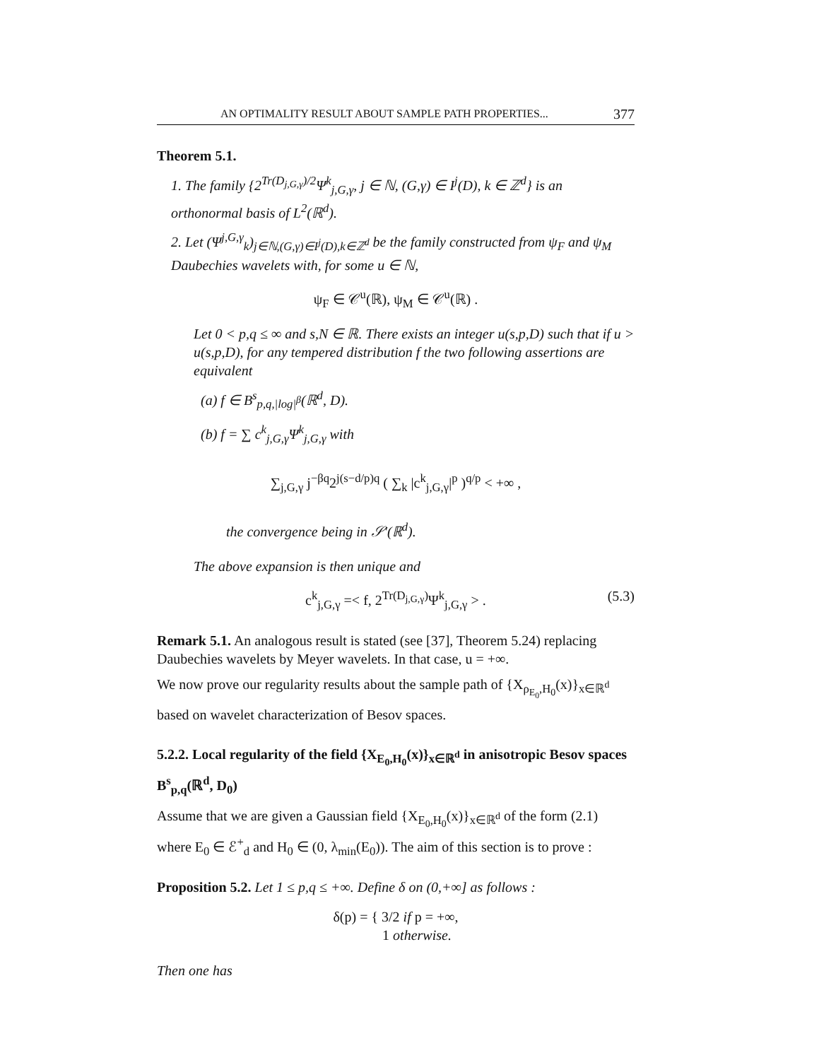AN OPTIMALITY RESULT ABOUT SAMPLE PATH PROPERTIES... 377
Theorem 5.1.
1. The family {2<sup>Tr(D<sub>j,G,γ</sub>)/2</sup>Ψ<sup>k</sup><sub>j,G,γ</sub>, j ∈ ℕ, (G,γ) ∈ I<sup>j</sup>(D), k ∈ ℤ<sup>d</sup>} is an orthonormal basis of L<sup>2</sup>(ℝ<sup>d</sup>).
2. Let (Ψ<sup>j,G,γ</sup><sub>k</sub>)<sub>j∈ℕ,(G,γ)∈I<sup>j</sup>(D),k∈ℤ<sup>d</sup></sub> be the family constructed from ψ<sub>F</sub> and ψ<sub>M</sub> Daubechies wavelets with, for some u ∈ ℕ,
ψ<sub>F</sub> ∈ 𝒞<sup>u</sup>(ℝ), ψ<sub>M</sub> ∈ 𝒞<sup>u</sup>(ℝ) .
Let 0 < p,q ≤ ∞ and s,N ∈ ℝ. There exists an integer u(s,p,D) such that if u > u(s,p,D), for any tempered distribution f the two following assertions are equivalent
(a) f ∈ B<sup>s</sup><sub>p,q,|log|<sup>β</sup></sub>(ℝ<sup>d</sup>, D).
(b) f = ∑ c<sup>k</sup><sub>j,G,γ</sub>Ψ<sup>k</sup><sub>j,G,γ</sub> with
∑<sub>j,G,γ</sub> j<sup>−βq</sup>2<sup>j(s−d/p)q</sup> ( ∑<sub>k</sub> |c<sup>k</sup><sub>j,G,γ</sub>|<sup>p</sup> )<sup>q/p</sup> < +∞ ,
the convergence being in 𝒮′(ℝ<sup>d</sup>).
The above expansion is then unique and
c<sup>k</sup><sub>j,G,γ</sub> =< f, 2<sup>Tr(D<sub>j,G,γ</sub>)</sup>Ψ<sup>k</sup><sub>j,G,γ</sub> > . (5.3)
Remark 5.1. An analogous result is stated (see [37], Theorem 5.24) replacing Daubechies wavelets by Meyer wavelets. In that case, u = +∞.
We now prove our regularity results about the sample path of {X<sub>ρ<sub>E<sub>0</sub></sub>,H<sub>0</sub></sub>(x)}<sub>x∈ℝ<sup>d</sup></sub> based on wavelet characterization of Besov spaces.
5.2.2. Local regularity of the field {X<sub>E<sub>0</sub>,H<sub>0</sub></sub>(x)}<sub>x∈ℝ<sup>d</sup></sub> in anisotropic Besov spaces B<sup>s</sup><sub>p,q</sub>(ℝ<sup>d</sup>, D<sub>0</sub>)
Assume that we are given a Gaussian field {X<sub>E<sub>0</sub>,H<sub>0</sub></sub>(x)}<sub>x∈ℝ<sup>d</sup></sub> of the form (2.1) where E<sub>0</sub> ∈ ℰ<sup>+</sup><sub>d</sub> and H<sub>0</sub> ∈ (0, λ<sub>min</sub>(E<sub>0</sub>)). The aim of this section is to prove :
Proposition 5.2. Let 1 ≤ p,q ≤ +∞. Define δ on (0,+∞] as follows :
δ(p) = { 3/2 if p = +∞,
1 otherwise.
Then one has